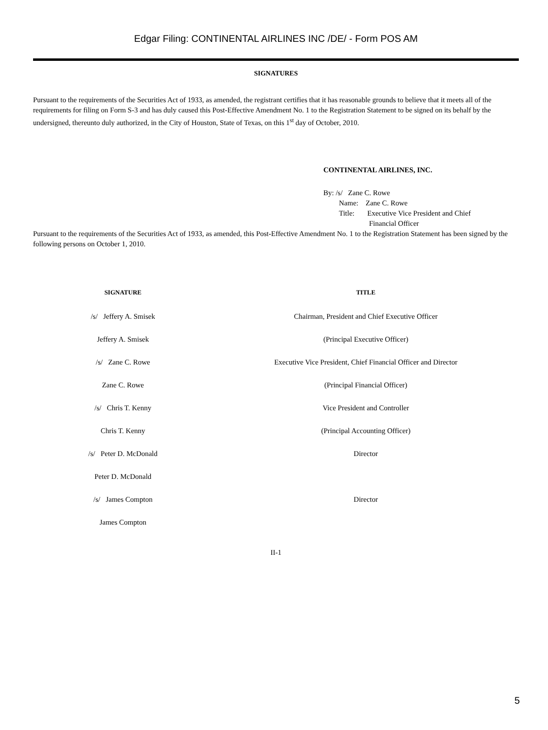Edgar Filing: CONTINENTAL AIRLINES INC /DE/ - Form POS AM
SIGNATURES
Pursuant to the requirements of the Securities Act of 1933, as amended, the registrant certifies that it has reasonable grounds to believe that it meets all of the requirements for filing on Form S-3 and has duly caused this Post-Effective Amendment No. 1 to the Registration Statement to be signed on its behalf by the undersigned, thereunto duly authorized, in the City of Houston, State of Texas, on this 1<sup>st</sup> day of October, 2010.
CONTINENTAL AIRLINES, INC.
By: /s/ Zane C. Rowe
Name: Zane C. Rowe
Title: Executive Vice President and Chief
Financial Officer
Pursuant to the requirements of the Securities Act of 1933, as amended, this Post-Effective Amendment No. 1 to the Registration Statement has been signed by the following persons on October 1, 2010.
| SIGNATURE | TITLE |
| --- | --- |
| /s/ Jeffery A. Smisek | Chairman, President and Chief Executive Officer |
| Jeffery A. Smisek | (Principal Executive Officer) |
| /s/ Zane C. Rowe | Executive Vice President, Chief Financial Officer and Director |
| Zane C. Rowe | (Principal Financial Officer) |
| /s/ Chris T. Kenny | Vice President and Controller |
| Chris T. Kenny | (Principal Accounting Officer) |
| /s/ Peter D. McDonald | Director |
| Peter D. McDonald | |
| /s/ James Compton | Director |
| James Compton | |
II-1
5